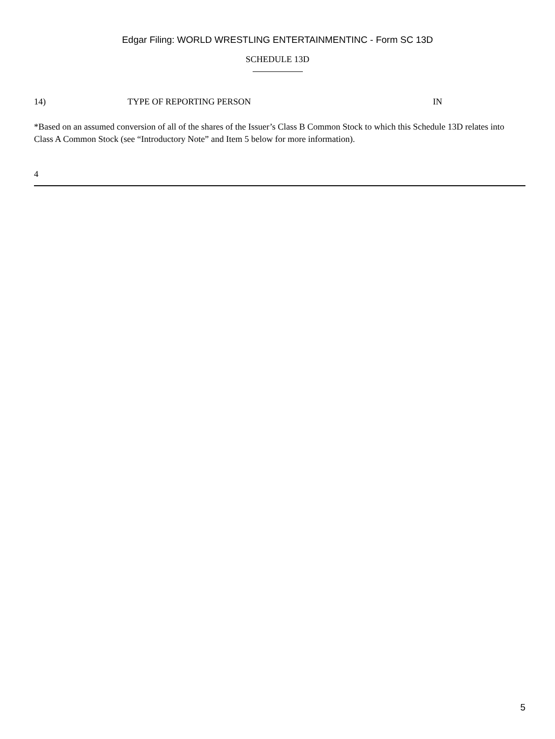Edgar Filing: WORLD WRESTLING ENTERTAINMENTINC - Form SC 13D
SCHEDULE 13D
14) TYPE OF REPORTING PERSON IN
*Based on an assumed conversion of all of the shares of the Issuer’s Class B Common Stock to which this Schedule 13D relates into Class A Common Stock (see “Introductory Note” and Item 5 below for more information).
4
5